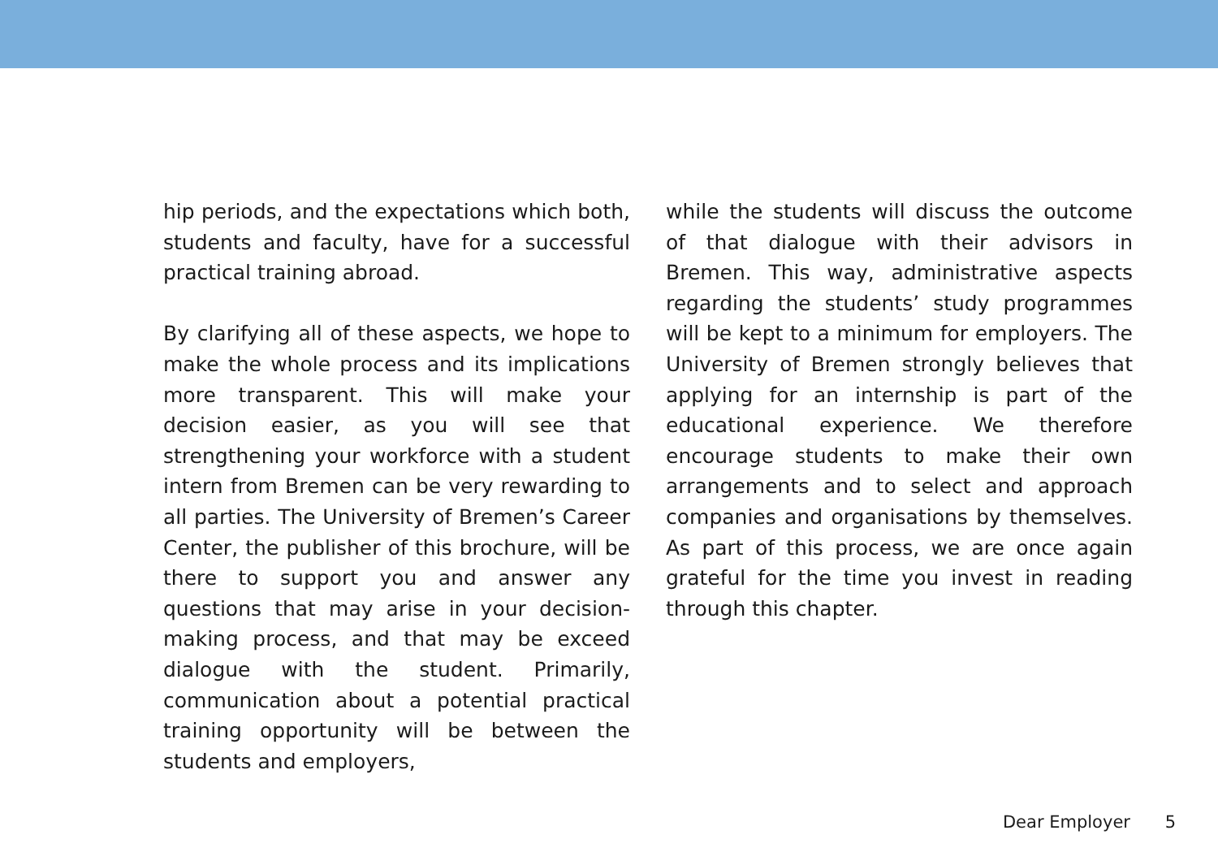hip periods, and the expectations which both, students and faculty, have for a successful practical training abroad.
By clarifying all of these aspects, we hope to make the whole process and its implications more transparent. This will make your decision easier, as you will see that strengthening your workforce with a student intern from Bremen can be very rewarding to all parties. The University of Bremen’s Career Center, the publisher of this brochure, will be there to support you and answer any questions that may arise in your decision-making process, and that may be exceed dialogue with the student. Primarily, communication about a potential practical training opportunity will be between the students and employers,
while the students will discuss the outcome of that dialogue with their advisors in Bremen. This way, administrative aspects regarding the students’ study programmes will be kept to a minimum for employers. The University of Bremen strongly believes that applying for an internship is part of the educational experience. We therefore encourage students to make their own arrangements and to select and approach companies and organisations by themselves. As part of this process, we are once again grateful for the time you invest in reading through this chapter.
Dear Employer 5